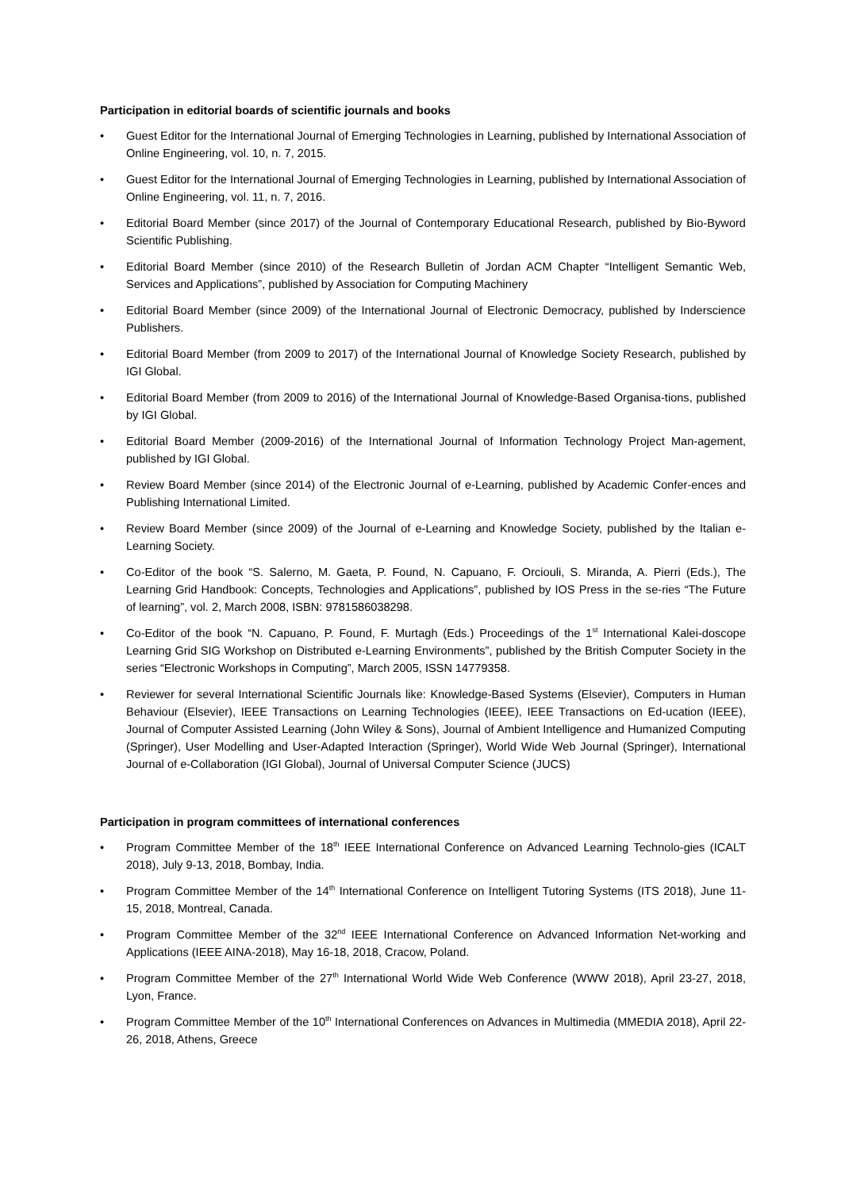Participation in editorial boards of scientific journals and books
• Guest Editor for the International Journal of Emerging Technologies in Learning, published by International Association of Online Engineering, vol. 10, n. 7, 2015.
• Guest Editor for the International Journal of Emerging Technologies in Learning, published by International Association of Online Engineering, vol. 11, n. 7, 2016.
• Editorial Board Member (since 2017) of the Journal of Contemporary Educational Research, published by Bio-Byword Scientific Publishing.
• Editorial Board Member (since 2010) of the Research Bulletin of Jordan ACM Chapter “Intelligent Semantic Web, Services and Applications”, published by Association for Computing Machinery
• Editorial Board Member (since 2009) of the International Journal of Electronic Democracy, published by Inderscience Publishers.
• Editorial Board Member (from 2009 to 2017) of the International Journal of Knowledge Society Research, published by IGI Global.
• Editorial Board Member (from 2009 to 2016) of the International Journal of Knowledge-Based Organisa-tions, published by IGI Global.
• Editorial Board Member (2009-2016) of the International Journal of Information Technology Project Man-agement, published by IGI Global.
• Review Board Member (since 2014) of the Electronic Journal of e-Learning, published by Academic Confer-ences and Publishing International Limited.
• Review Board Member (since 2009) of the Journal of e-Learning and Knowledge Society, published by the Italian e-Learning Society.
• Co-Editor of the book “S. Salerno, M. Gaeta, P. Found, N. Capuano, F. Orciouli, S. Miranda, A. Pierri (Eds.), The Learning Grid Handbook: Concepts, Technologies and Applications”, published by IOS Press in the se-ries “The Future of learning”, vol. 2, March 2008, ISBN: 9781586038298.
• Co-Editor of the book “N. Capuano, P. Found, F. Murtagh (Eds.) Proceedings of the 1<sup>st</sup> International Kalei-doscope Learning Grid SIG Workshop on Distributed e-Learning Environments”, published by the British Computer Society in the series “Electronic Workshops in Computing”, March 2005, ISSN 14779358.
• Reviewer for several International Scientific Journals like: Knowledge-Based Systems (Elsevier), Computers in Human Behaviour (Elsevier), IEEE Transactions on Learning Technologies (IEEE), IEEE Transactions on Ed-ucation (IEEE), Journal of Computer Assisted Learning (John Wiley & Sons), Journal of Ambient Intelligence and Humanized Computing (Springer), User Modelling and User-Adapted Interaction (Springer), World Wide Web Journal (Springer), International Journal of e-Collaboration (IGI Global), Journal of Universal Computer Science (JUCS)
Participation in program committees of international conferences
• Program Committee Member of the 18<sup>th</sup> IEEE International Conference on Advanced Learning Technolo-gies (ICALT 2018), July 9-13, 2018, Bombay, India.
• Program Committee Member of the 14<sup>th</sup> International Conference on Intelligent Tutoring Systems (ITS 2018), June 11-15, 2018, Montreal, Canada.
• Program Committee Member of the 32<sup>nd</sup> IEEE International Conference on Advanced Information Net-working and Applications (IEEE AINA-2018), May 16-18, 2018, Cracow, Poland.
• Program Committee Member of the 27<sup>th</sup> International World Wide Web Conference (WWW 2018), April 23-27, 2018, Lyon, France.
• Program Committee Member of the 10<sup>th</sup> International Conferences on Advances in Multimedia (MMEDIA 2018), April 22-26, 2018, Athens, Greece